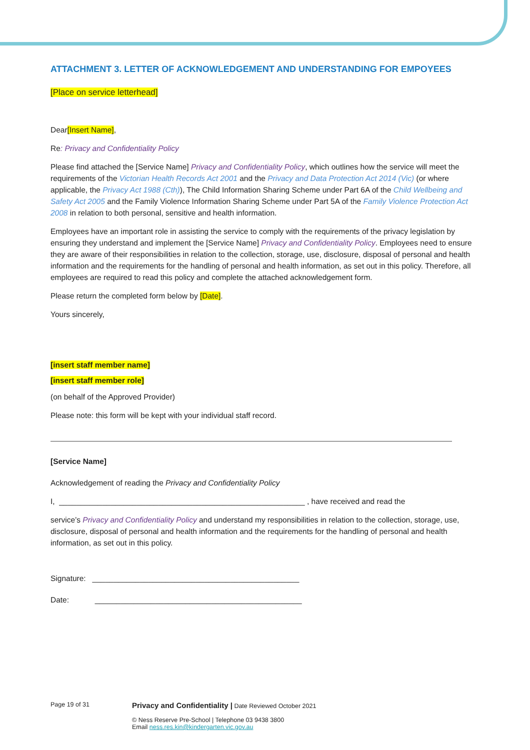ATTACHMENT 3. LETTER OF ACKNOWLEDGEMENT AND UNDERSTANDING FOR EMPOYEES
[Place on service letterhead]
Dear[Insert Name],
Re: Privacy and Confidentiality Policy
Please find attached the [Service Name] Privacy and Confidentiality Policy, which outlines how the service will meet the requirements of the Victorian Health Records Act 2001 and the Privacy and Data Protection Act 2014 (Vic) (or where applicable, the Privacy Act 1988 (Cth)), The Child Information Sharing Scheme under Part 6A of the Child Wellbeing and Safety Act 2005 and the Family Violence Information Sharing Scheme under Part 5A of the Family Violence Protection Act 2008 in relation to both personal, sensitive and health information.
Employees have an important role in assisting the service to comply with the requirements of the privacy legislation by ensuring they understand and implement the [Service Name] Privacy and Confidentiality Policy. Employees need to ensure they are aware of their responsibilities in relation to the collection, storage, use, disclosure, disposal of personal and health information and the requirements for the handling of personal and health information, as set out in this policy. Therefore, all employees are required to read this policy and complete the attached acknowledgement form.
Please return the completed form below by [Date].
Yours sincerely,
[insert staff member name]
[insert staff member role]
(on behalf of the Approved Provider)
Please note: this form will be kept with your individual staff record.
[Service Name]
Acknowledgement of reading the Privacy and Confidentiality Policy
I, _________________________________________________________ , have received and read the
service’s Privacy and Confidentiality Policy and understand my responsibilities in relation to the collection, storage, use, disclosure, disposal of personal and health information and the requirements for the handling of personal and health information, as set out in this policy.
Signature: ________________________________________________
Date: ________________________________________________
Page 19 of 31
Privacy and Confidentiality | Date Reviewed October 2021
© Ness Reserve Pre-School | Telephone 03 9438 3800
Email ness.res.kin@kindergarten.vic.gov.au